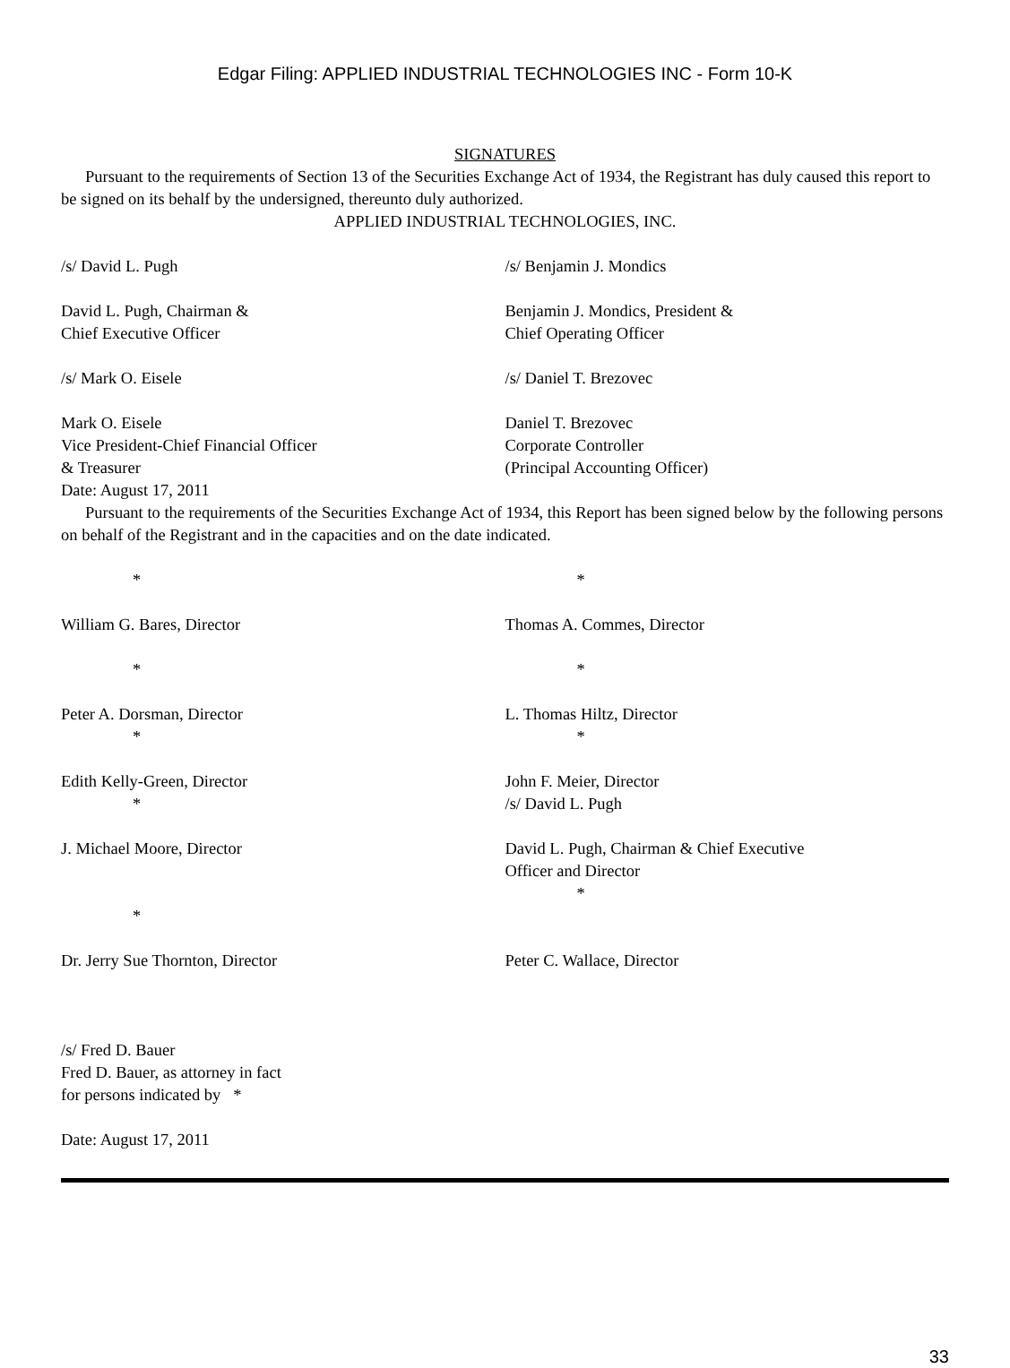Edgar Filing: APPLIED INDUSTRIAL TECHNOLOGIES INC - Form 10-K
SIGNATURES
Pursuant to the requirements of Section 13 of the Securities Exchange Act of 1934, the Registrant has duly caused this report to be signed on its behalf by the undersigned, thereunto duly authorized.
APPLIED INDUSTRIAL TECHNOLOGIES, INC.
| /s/ David L. Pugh David L. Pugh, Chairman & Chief Executive Officer /s/ Mark O. Eisele Mark O. Eisele Vice President-Chief Financial Officer & Treasurer | /s/ Benjamin J. Mondics Benjamin J. Mondics, President & Chief Operating Officer /s/ Daniel T. Brezovec Daniel T. Brezovec Corporate Controller (Principal Accounting Officer) |
Date: August 17, 2011
Pursuant to the requirements of the Securities Exchange Act of 1934, this Report has been signed below by the following persons on behalf of the Registrant and in the capacities and on the date indicated.
| * | * |
| William G. Bares, Director | Thomas A. Commes, Director |
| * | * |
| Peter A. Dorsman, Director | L. Thomas Hiltz, Director |
| * | * |
| Edith Kelly-Green, Director | John F. Meier, Director |
| * | /s/ David L. Pugh |
| J. Michael Moore, Director | David L. Pugh, Chairman & Chief Executive Officer and Director |
| * | * |
| Dr. Jerry Sue Thornton, Director | Peter C. Wallace, Director |
/s/ Fred D. Bauer
Fred D. Bauer, as attorney in fact
for persons indicated by *
Date: August 17, 2011
33